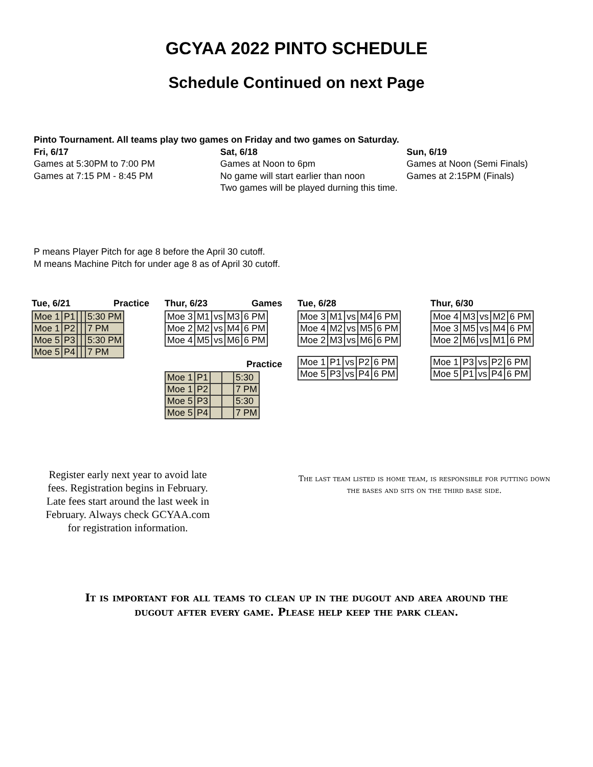GCYAA 2022 PINTO SCHEDULE
Schedule Continued on next Page
Pinto Tournament. All teams play two games on Friday and two games on Saturday.
Fri, 6/17
Games at 5:30PM to 7:00 PM
Games at 7:15 PM - 8:45 PM
Sat, 6/18
Games at Noon to 6pm
No game will start earlier than noon
Two games will be played durning this time.
Sun, 6/19
Games at Noon (Semi Finals)
Games at 2:15PM (Finals)
P means Player Pitch for age 8 before the April 30 cutoff.
M means Machine Pitch for under age 8 as of April 30 cutoff.
Tue, 6/21 Practice
| Moe 1 | P1 | | | 5:30 PM |
| Moe 1 | P2 | | | 7 PM |
| Moe 5 | P3 | | | 5:30 PM |
| Moe 5 | P4 | | | 7 PM |
Thur, 6/23 Games
| Moe 3 | M1 | vs | M3 | 6 PM |
| Moe 2 | M2 | vs | M4 | 6 PM |
| Moe 4 | M5 | vs | M6 | 6 PM |
Practice
| Moe 1 | P1 | | | 5:30 |
| Moe 1 | P2 | | | 7 PM |
| Moe 5 | P3 | | | 5:30 |
| Moe 5 | P4 | | | 7 PM |
Tue, 6/28
| Moe 3 | M1 | vs | M4 | 6 PM |
| Moe 4 | M2 | vs | M5 | 6 PM |
| Moe 2 | M3 | vs | M6 | 6 PM |
| Moe 1 | P1 | vs | P2 | 6 PM |
| Moe 5 | P3 | vs | P4 | 6 PM |
Thur, 6/30
| Moe 4 | M3 | vs | M2 | 6 PM |
| Moe 3 | M5 | vs | M4 | 6 PM |
| Moe 2 | M6 | vs | M1 | 6 PM |
| Moe 1 | P3 | vs | P2 | 6 PM |
| Moe 5 | P1 | vs | P4 | 6 PM |
Register early next year to avoid late fees. Registration begins in February. Late fees start around the last week in February. Always check GCYAA.com for registration information.
The last team listed is home team, is responsible for putting down the bases and sits on the third base side.
It is important for all teams to clean up in the dugout and area around the dugout after every game. Please help keep the park clean.